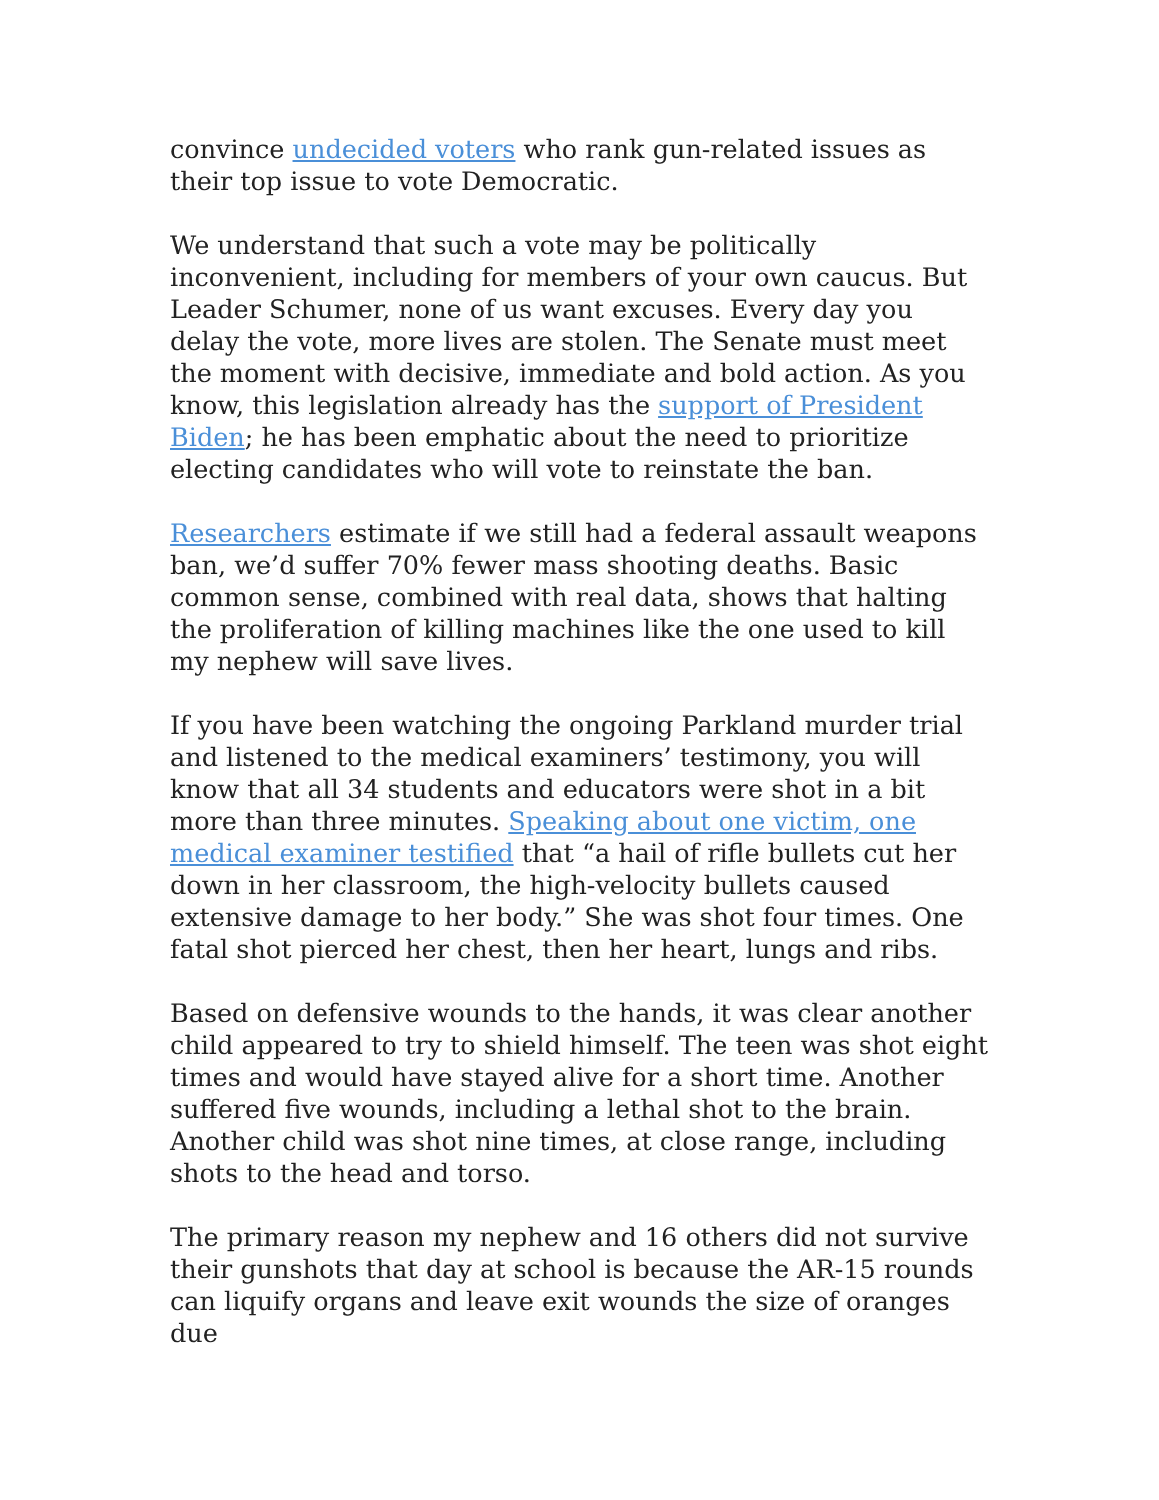convince undecided voters who rank gun-related issues as their top issue to vote Democratic.
We understand that such a vote may be politically inconvenient, including for members of your own caucus. But Leader Schumer, none of us want excuses. Every day you delay the vote, more lives are stolen. The Senate must meet the moment with decisive, immediate and bold action. As you know, this legislation already has the support of President Biden; he has been emphatic about the need to prioritize electing candidates who will vote to reinstate the ban.
Researchers estimate if we still had a federal assault weapons ban, we’d suffer 70% fewer mass shooting deaths. Basic common sense, combined with real data, shows that halting the proliferation of killing machines like the one used to kill my nephew will save lives.
If you have been watching the ongoing Parkland murder trial and listened to the medical examiners’ testimony, you will know that all 34 students and educators were shot in a bit more than three minutes. Speaking about one victim, one medical examiner testified that “a hail of rifle bullets cut her down in her classroom, the high-velocity bullets caused extensive damage to her body.” She was shot four times. One fatal shot pierced her chest, then her heart, lungs and ribs.
Based on defensive wounds to the hands, it was clear another child appeared to try to shield himself. The teen was shot eight times and would have stayed alive for a short time. Another suffered five wounds, including a lethal shot to the brain. Another child was shot nine times, at close range, including shots to the head and torso.
The primary reason my nephew and 16 others did not survive their gunshots that day at school is because the AR-15 rounds can liquify organs and leave exit wounds the size of oranges due